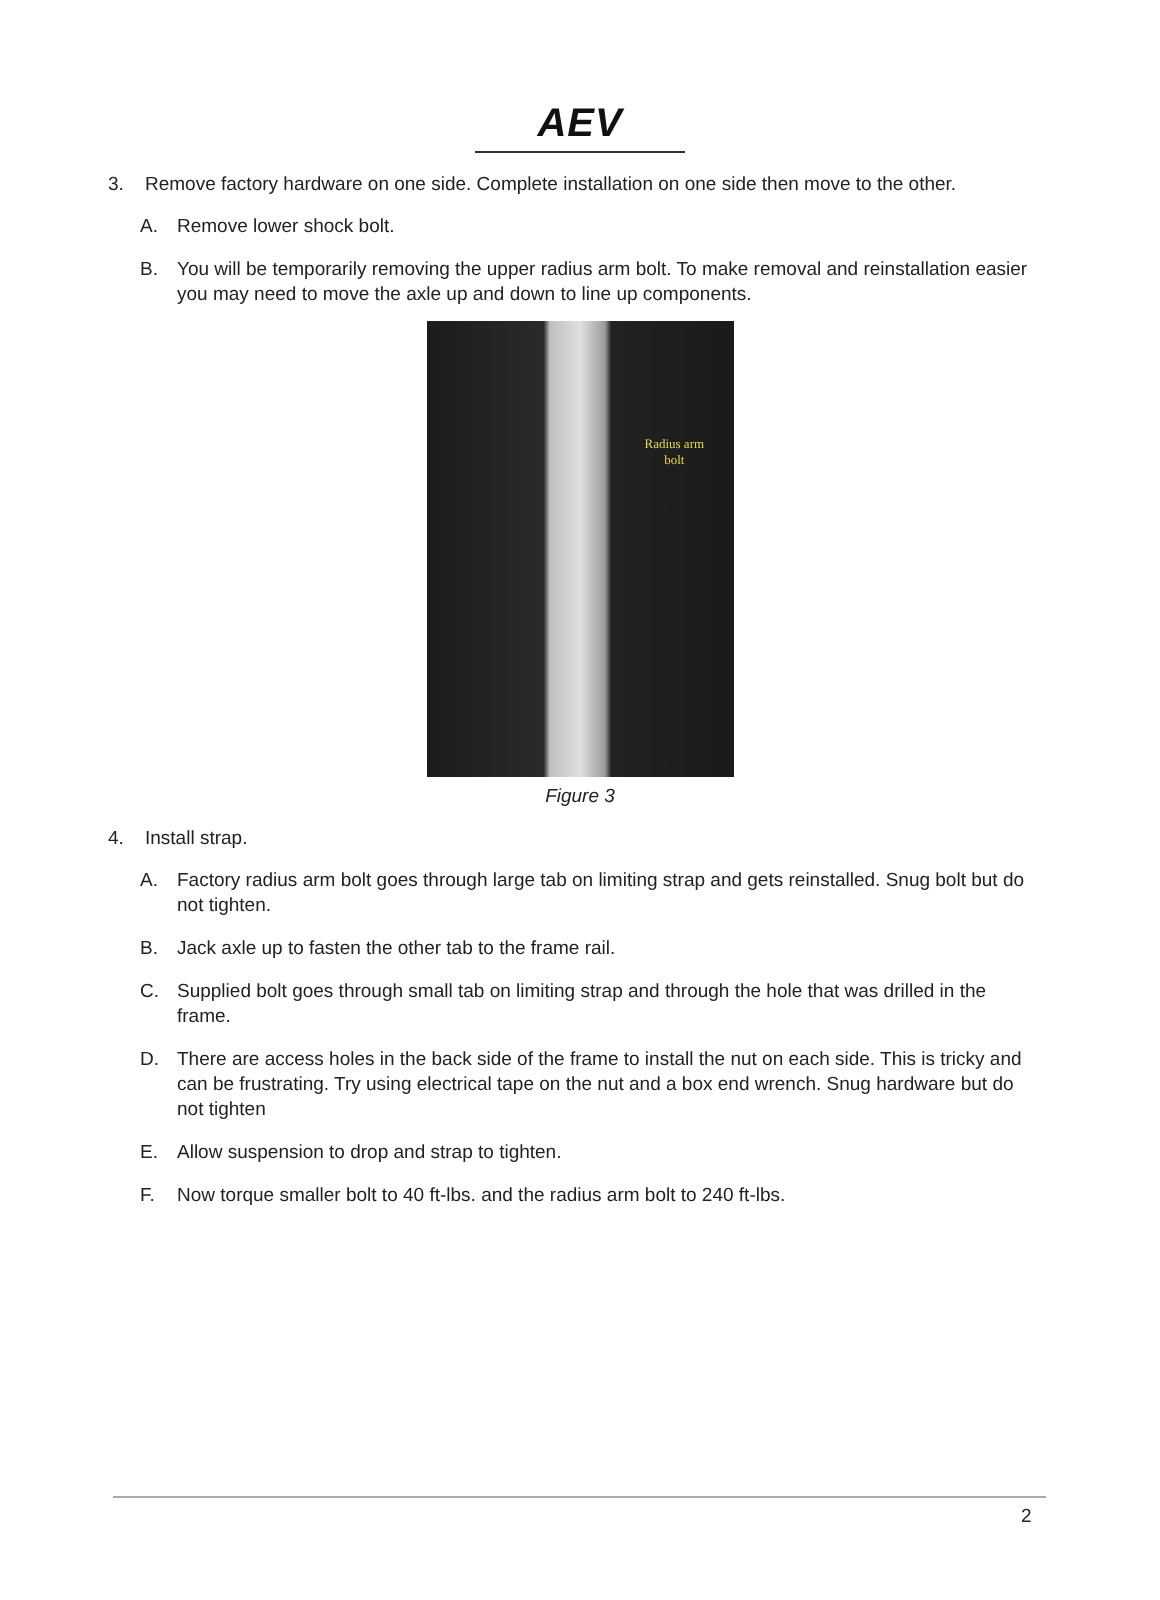AEV
3. Remove factory hardware on one side. Complete installation on one side then move to the other.
A. Remove lower shock bolt.
B. You will be temporarily removing the upper radius arm bolt. To make removal and reinstallation easier you may need to move the axle up and down to line up components.
Radius arm
bolt
Figure 3
4. Install strap.
A. Factory radius arm bolt goes through large tab on limiting strap and gets reinstalled. Snug bolt but do not tighten.
B. Jack axle up to fasten the other tab to the frame rail.
C. Supplied bolt goes through small tab on limiting strap and through the hole that was drilled in the frame.
D. There are access holes in the back side of the frame to install the nut on each side. This is tricky and can be frustrating. Try using electrical tape on the nut and a box end wrench. Snug hardware but do not tighten
E. Allow suspension to drop and strap to tighten.
F. Now torque smaller bolt to 40 ft-lbs. and the radius arm bolt to 240 ft-lbs.
2